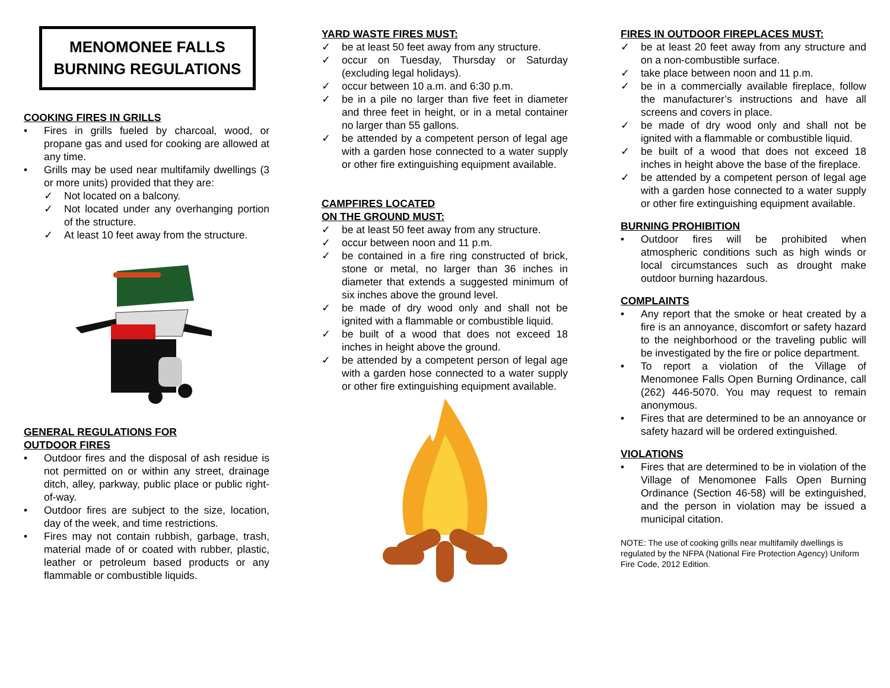MENOMONEE FALLS
BURNING REGULATIONS
COOKING FIRES IN GRILLS
• Fires in grills fueled by charcoal, wood, or propane gas and used for cooking are allowed at any time.
• Grills may be used near multifamily dwellings (3 or more units) provided that they are:
✓ Not located on a balcony.
✓ Not located under any overhanging portion of the structure.
✓ At least 10 feet away from the structure.
GENERAL REGULATIONS FOR
OUTDOOR FIRES
• Outdoor fires and the disposal of ash residue is not permitted on or within any street, drainage ditch, alley, parkway, public place or public right-of-way.
• Outdoor fires are subject to the size, location, day of the week, and time restrictions.
• Fires may not contain rubbish, garbage, trash, material made of or coated with rubber, plastic, leather or petroleum based products or any flammable or combustible liquids.
YARD WASTE FIRES MUST:
✓ be at least 50 feet away from any structure.
✓ occur on Tuesday, Thursday or Saturday (excluding legal holidays).
✓ occur between 10 a.m. and 6:30 p.m.
✓ be in a pile no larger than five feet in diameter and three feet in height, or in a metal container no larger than 55 gallons.
✓ be attended by a competent person of legal age with a garden hose connected to a water supply or other fire extinguishing equipment available.
CAMPFIRES LOCATED
ON THE GROUND MUST:
✓ be at least 50 feet away from any structure.
✓ occur between noon and 11 p.m.
✓ be contained in a fire ring constructed of brick, stone or metal, no larger than 36 inches in diameter that extends a suggested minimum of six inches above the ground level.
✓ be made of dry wood only and shall not be ignited with a flammable or combustible liquid.
✓ be built of a wood that does not exceed 18 inches in height above the ground.
✓ be attended by a competent person of legal age with a garden hose connected to a water supply or other fire extinguishing equipment available.
FIRES IN OUTDOOR FIREPLACES MUST:
✓ be at least 20 feet away from any structure and on a non-combustible surface.
✓ take place between noon and 11 p.m.
✓ be in a commercially available fireplace, follow the manufacturer’s instructions and have all screens and covers in place.
✓ be made of dry wood only and shall not be ignited with a flammable or combustible liquid.
✓ be built of a wood that does not exceed 18 inches in height above the base of the fireplace.
✓ be attended by a competent person of legal age with a garden hose connected to a water supply or other fire extinguishing equipment available.
BURNING PROHIBITION
• Outdoor fires will be prohibited when atmospheric conditions such as high winds or local circumstances such as drought make outdoor burning hazardous.
COMPLAINTS
• Any report that the smoke or heat created by a fire is an annoyance, discomfort or safety hazard to the neighborhood or the traveling public will be investigated by the fire or police department.
• To report a violation of the Village of Menomonee Falls Open Burning Ordinance, call (262) 446-5070. You may request to remain anonymous.
• Fires that are determined to be an annoyance or safety hazard will be ordered extinguished.
VIOLATIONS
• Fires that are determined to be in violation of the Village of Menomonee Falls Open Burning Ordinance (Section 46-58) will be extinguished, and the person in violation may be issued a municipal citation.
NOTE: The use of cooking grills near multifamily dwellings is regulated by the NFPA (National Fire Protection Agency) Uniform Fire Code, 2012 Edition.